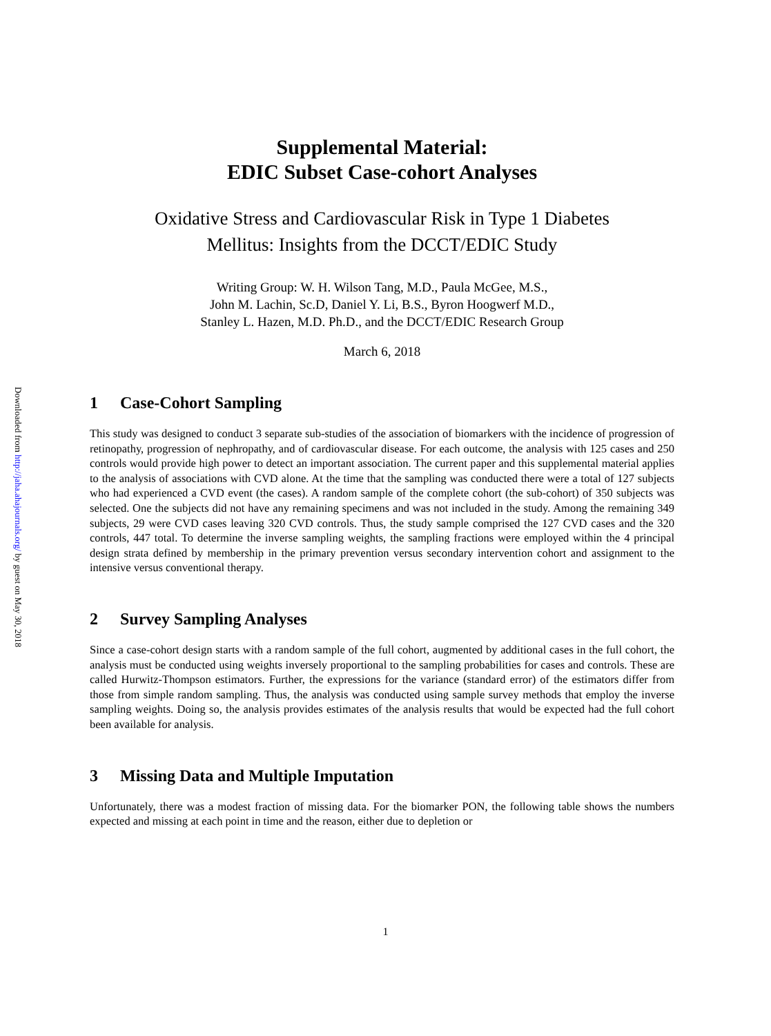Downloaded from http://jaha.ahajournals.org/ by guest on May 30, 2018
Supplemental Material:
EDIC Subset Case-cohort Analyses
Oxidative Stress and Cardiovascular Risk in Type 1 Diabetes
Mellitus: Insights from the DCCT/EDIC Study
Writing Group: W. H. Wilson Tang, M.D., Paula McGee, M.S.,
John M. Lachin, Sc.D, Daniel Y. Li, B.S., Byron Hoogwerf M.D.,
Stanley L. Hazen, M.D. Ph.D., and the DCCT/EDIC Research Group
March 6, 2018
1 Case-Cohort Sampling
This study was designed to conduct 3 separate sub-studies of the association of biomarkers with the incidence of progression of retinopathy, progression of nephropathy, and of cardiovascular disease. For each outcome, the analysis with 125 cases and 250 controls would provide high power to detect an important association. The current paper and this supplemental material applies to the analysis of associations with CVD alone. At the time that the sampling was conducted there were a total of 127 subjects who had experienced a CVD event (the cases). A random sample of the complete cohort (the sub-cohort) of 350 subjects was selected. One the subjects did not have any remaining specimens and was not included in the study. Among the remaining 349 subjects, 29 were CVD cases leaving 320 CVD controls. Thus, the study sample comprised the 127 CVD cases and the 320 controls, 447 total. To determine the inverse sampling weights, the sampling fractions were employed within the 4 principal design strata defined by membership in the primary prevention versus secondary intervention cohort and assignment to the intensive versus conventional therapy.
2 Survey Sampling Analyses
Since a case-cohort design starts with a random sample of the full cohort, augmented by additional cases in the full cohort, the analysis must be conducted using weights inversely proportional to the sampling probabilities for cases and controls. These are called Hurwitz-Thompson estimators. Further, the expressions for the variance (standard error) of the estimators differ from those from simple random sampling. Thus, the analysis was conducted using sample survey methods that employ the inverse sampling weights. Doing so, the analysis provides estimates of the analysis results that would be expected had the full cohort been available for analysis.
3 Missing Data and Multiple Imputation
Unfortunately, there was a modest fraction of missing data. For the biomarker PON, the following table shows the numbers expected and missing at each point in time and the reason, either due to depletion or
1